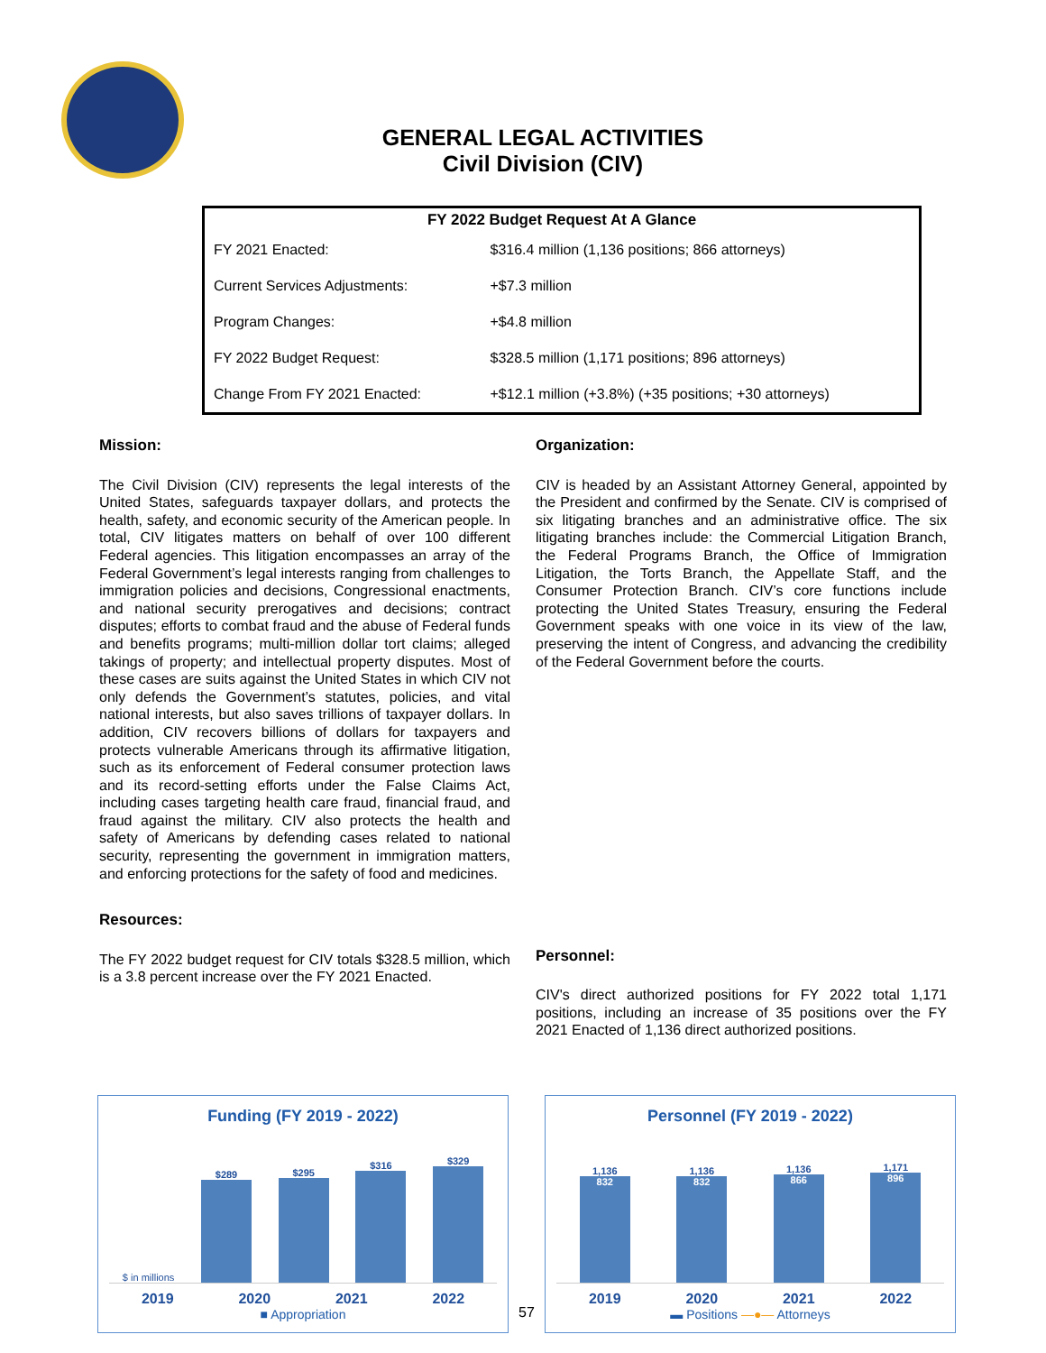GENERAL LEGAL ACTIVITIES
Civil Division (CIV)
| FY 2022 Budget Request At A Glance | |
| --- | --- |
| FY 2021 Enacted: | $316.4 million (1,136 positions; 866 attorneys) |
| Current Services Adjustments: | +$7.3 million |
| Program Changes: | +$4.8 million |
| FY 2022 Budget Request: | $328.5 million (1,171 positions; 896 attorneys) |
| Change From FY 2021 Enacted: | +$12.1 million (+3.8%) (+35 positions; +30 attorneys) |
Mission:
The Civil Division (CIV) represents the legal interests of the United States, safeguards taxpayer dollars, and protects the health, safety, and economic security of the American people. In total, CIV litigates matters on behalf of over 100 different Federal agencies. This litigation encompasses an array of the Federal Government’s legal interests ranging from challenges to immigration policies and decisions, Congressional enactments, and national security prerogatives and decisions; contract disputes; efforts to combat fraud and the abuse of Federal funds and benefits programs; multi-million dollar tort claims; alleged takings of property; and intellectual property disputes. Most of these cases are suits against the United States in which CIV not only defends the Government’s statutes, policies, and vital national interests, but also saves trillions of taxpayer dollars. In addition, CIV recovers billions of dollars for taxpayers and protects vulnerable Americans through its affirmative litigation, such as its enforcement of Federal consumer protection laws and its record-setting efforts under the False Claims Act, including cases targeting health care fraud, financial fraud, and fraud against the military. CIV also protects the health and safety of Americans by defending cases related to national security, representing the government in immigration matters, and enforcing protections for the safety of food and medicines.
Resources:
The FY 2022 budget request for CIV totals $328.5 million, which is a 3.8 percent increase over the FY 2021 Enacted.
Organization:
CIV is headed by an Assistant Attorney General, appointed by the President and confirmed by the Senate. CIV is comprised of six litigating branches and an administrative office. The six litigating branches include: the Commercial Litigation Branch, the Federal Programs Branch, the Office of Immigration Litigation, the Torts Branch, the Appellate Staff, and the Consumer Protection Branch. CIV’s core functions include protecting the United States Treasury, ensuring the Federal Government speaks with one voice in its view of the law, preserving the intent of Congress, and advancing the credibility of the Federal Government before the courts.
Personnel:
CIV's direct authorized positions for FY 2022 total 1,171 positions, including an increase of 35 positions over the FY 2021 Enacted of 1,136 direct authorized positions.
Funding (FY 2019 - 2022)
$ in millions
$289
$295
$316
$329
2019 2020 2021 2022
■ Appropriation
57
Personnel (FY 2019 - 2022)
1,136
832
1,136
832
1,136
866
1,171
896
2019 2020 2021 2022
▬ Positions —●— Attorneys